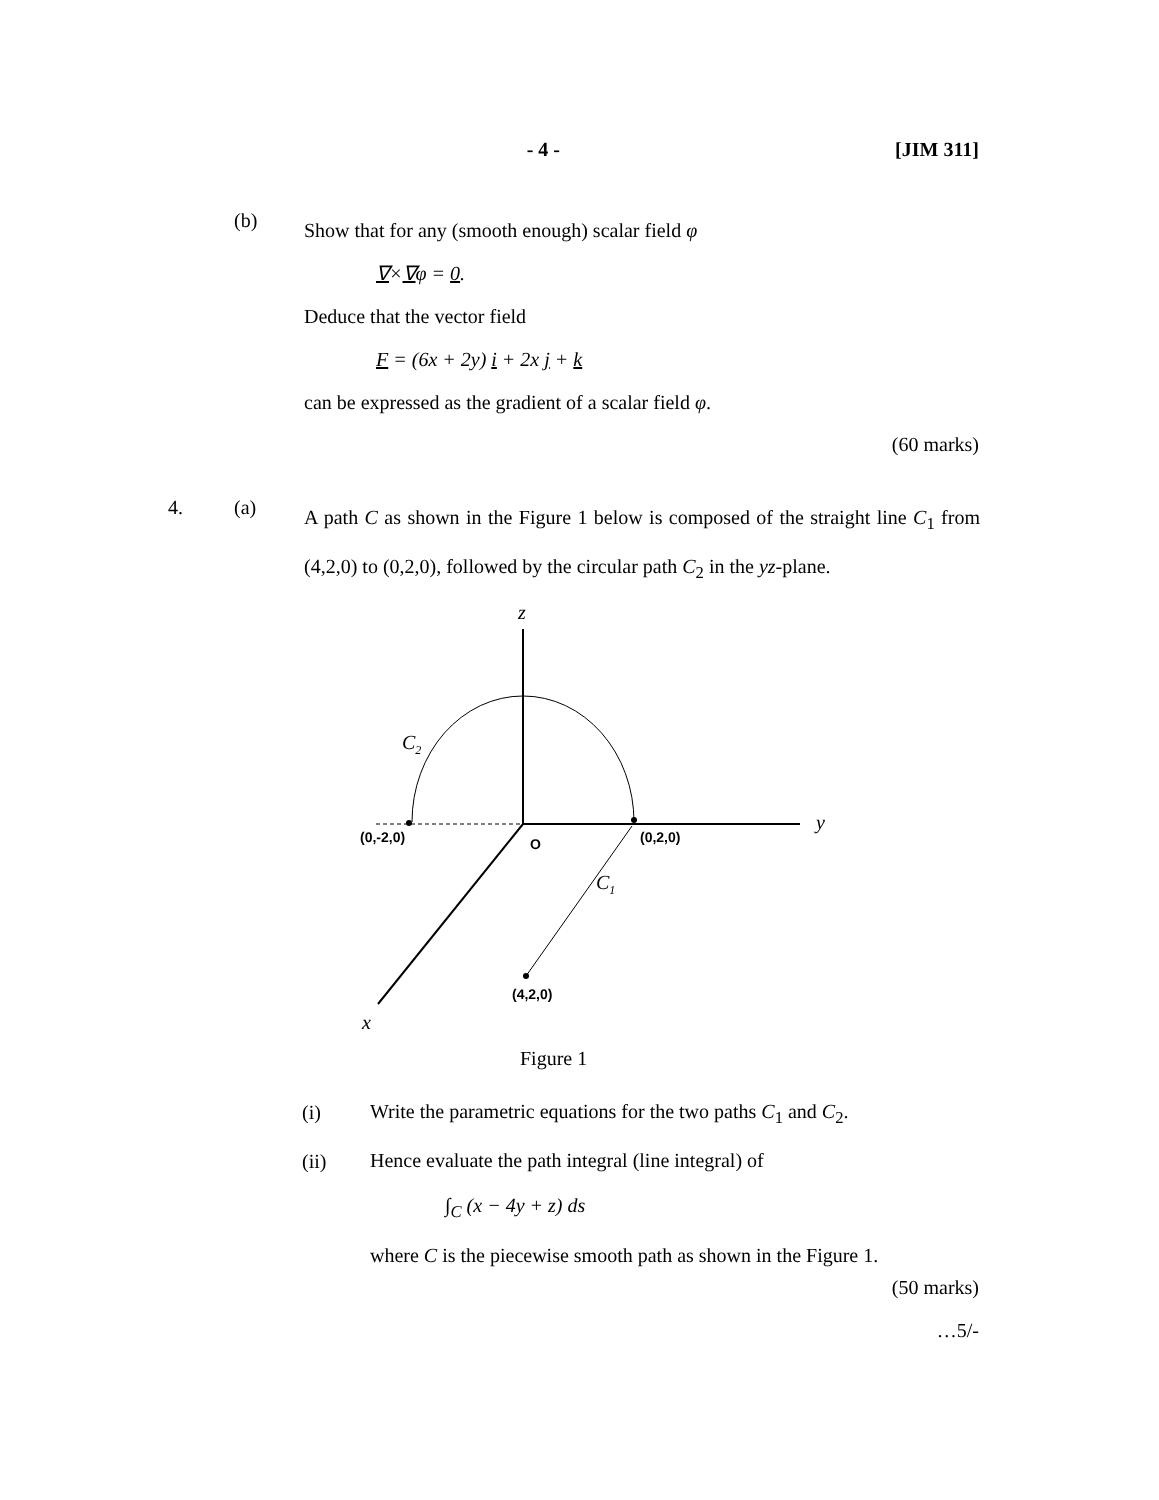- 4 - [JIM 311]
(b) Show that for any (smooth enough) scalar field φ
∇×∇φ = 0.
Deduce that the vector field
F = (6x + 2y) i + 2x j + k
can be expressed as the gradient of a scalar field φ.
(60 marks)
4. (a) A path C as shown in the Figure 1 below is composed of the straight line C<sub>1</sub> from (4,2,0) to (0,2,0), followed by the circular path C<sub>2</sub> in the yz-plane.
z
y
x
C2
C1
(0,-2,0)
O
(0,2,0)
(4,2,0)
Figure 1
(i) Write the parametric equations for the two paths C<sub>1</sub> and C<sub>2</sub>.
(ii) Hence evaluate the path integral (line integral) of
∫<sub>C</sub> (x − 4y + z) ds
where C is the piecewise smooth path as shown in the Figure 1.
(50 marks)
…5/-